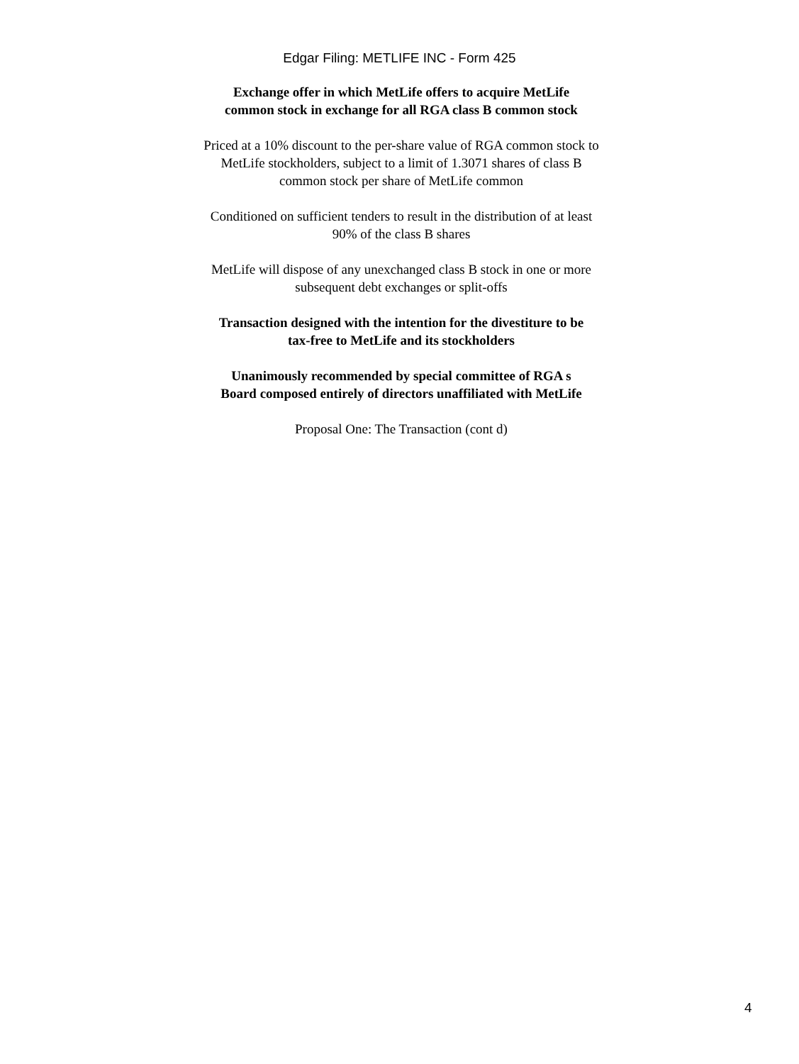Edgar Filing: METLIFE INC - Form 425
Exchange offer in which MetLife offers to acquire MetLife
common stock in exchange for all RGA class B common stock
Priced at a 10% discount to the per-share value of RGA common stock to
MetLife stockholders, subject to a limit of 1.3071 shares of class B
common stock per share of MetLife common
Conditioned on sufficient tenders to result in the distribution of at least
90% of the class B shares
MetLife will dispose of any unexchanged class B stock in one or more
subsequent debt exchanges or split-offs
Transaction designed with the intention for the divestiture to be
tax-free to MetLife and its stockholders
Unanimously recommended by special committee of RGA s
Board composed entirely of directors unaffiliated with MetLife
Proposal One: The Transaction (cont d)
4